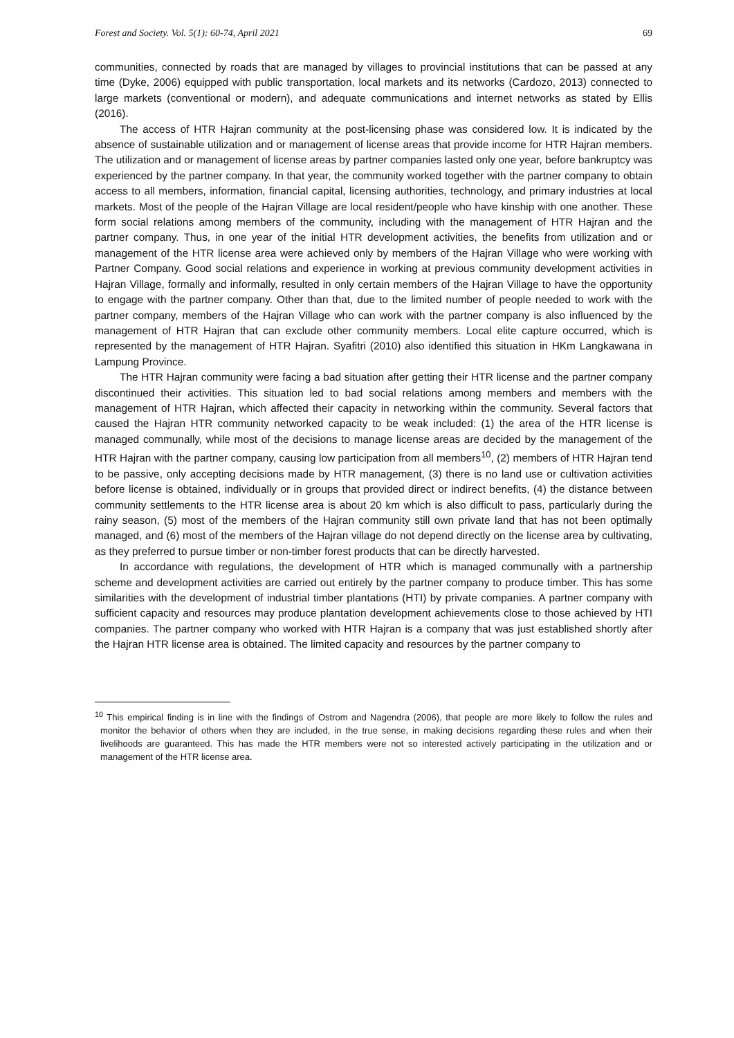Forest and Society. Vol. 5(1): 60-74, April 2021 69
communities, connected by roads that are managed by villages to provincial institutions that can be passed at any time (Dyke, 2006) equipped with public transportation, local markets and its networks (Cardozo, 2013) connected to large markets (conventional or modern), and adequate communications and internet networks as stated by Ellis (2016).
The access of HTR Hajran community at the post-licensing phase was considered low. It is indicated by the absence of sustainable utilization and or management of license areas that provide income for HTR Hajran members. The utilization and or management of license areas by partner companies lasted only one year, before bankruptcy was experienced by the partner company. In that year, the community worked together with the partner company to obtain access to all members, information, financial capital, licensing authorities, technology, and primary industries at local markets. Most of the people of the Hajran Village are local resident/people who have kinship with one another. These form social relations among members of the community, including with the management of HTR Hajran and the partner company. Thus, in one year of the initial HTR development activities, the benefits from utilization and or management of the HTR license area were achieved only by members of the Hajran Village who were working with Partner Company. Good social relations and experience in working at previous community development activities in Hajran Village, formally and informally, resulted in only certain members of the Hajran Village to have the opportunity to engage with the partner company. Other than that, due to the limited number of people needed to work with the partner company, members of the Hajran Village who can work with the partner company is also influenced by the management of HTR Hajran that can exclude other community members. Local elite capture occurred, which is represented by the management of HTR Hajran. Syafitri (2010) also identified this situation in HKm Langkawana in Lampung Province.
The HTR Hajran community were facing a bad situation after getting their HTR license and the partner company discontinued their activities. This situation led to bad social relations among members and members with the management of HTR Hajran, which affected their capacity in networking within the community. Several factors that caused the Hajran HTR community networked capacity to be weak included: (1) the area of the HTR license is managed communally, while most of the decisions to manage license areas are decided by the management of the HTR Hajran with the partner company, causing low participation from all members<sup>10</sup>, (2) members of HTR Hajran tend to be passive, only accepting decisions made by HTR management, (3) there is no land use or cultivation activities before license is obtained, individually or in groups that provided direct or indirect benefits, (4) the distance between community settlements to the HTR license area is about 20 km which is also difficult to pass, particularly during the rainy season, (5) most of the members of the Hajran community still own private land that has not been optimally managed, and (6) most of the members of the Hajran village do not depend directly on the license area by cultivating, as they preferred to pursue timber or non-timber forest products that can be directly harvested.
In accordance with regulations, the development of HTR which is managed communally with a partnership scheme and development activities are carried out entirely by the partner company to produce timber. This has some similarities with the development of industrial timber plantations (HTI) by private companies. A partner company with sufficient capacity and resources may produce plantation development achievements close to those achieved by HTI companies. The partner company who worked with HTR Hajran is a company that was just established shortly after the Hajran HTR license area is obtained. The limited capacity and resources by the partner company to
<sup>10</sup> This empirical finding is in line with the findings of Ostrom and Nagendra (2006), that people are more likely to follow the rules and monitor the behavior of others when they are included, in the true sense, in making decisions regarding these rules and when their livelihoods are guaranteed. This has made the HTR members were not so interested actively participating in the utilization and or management of the HTR license area.